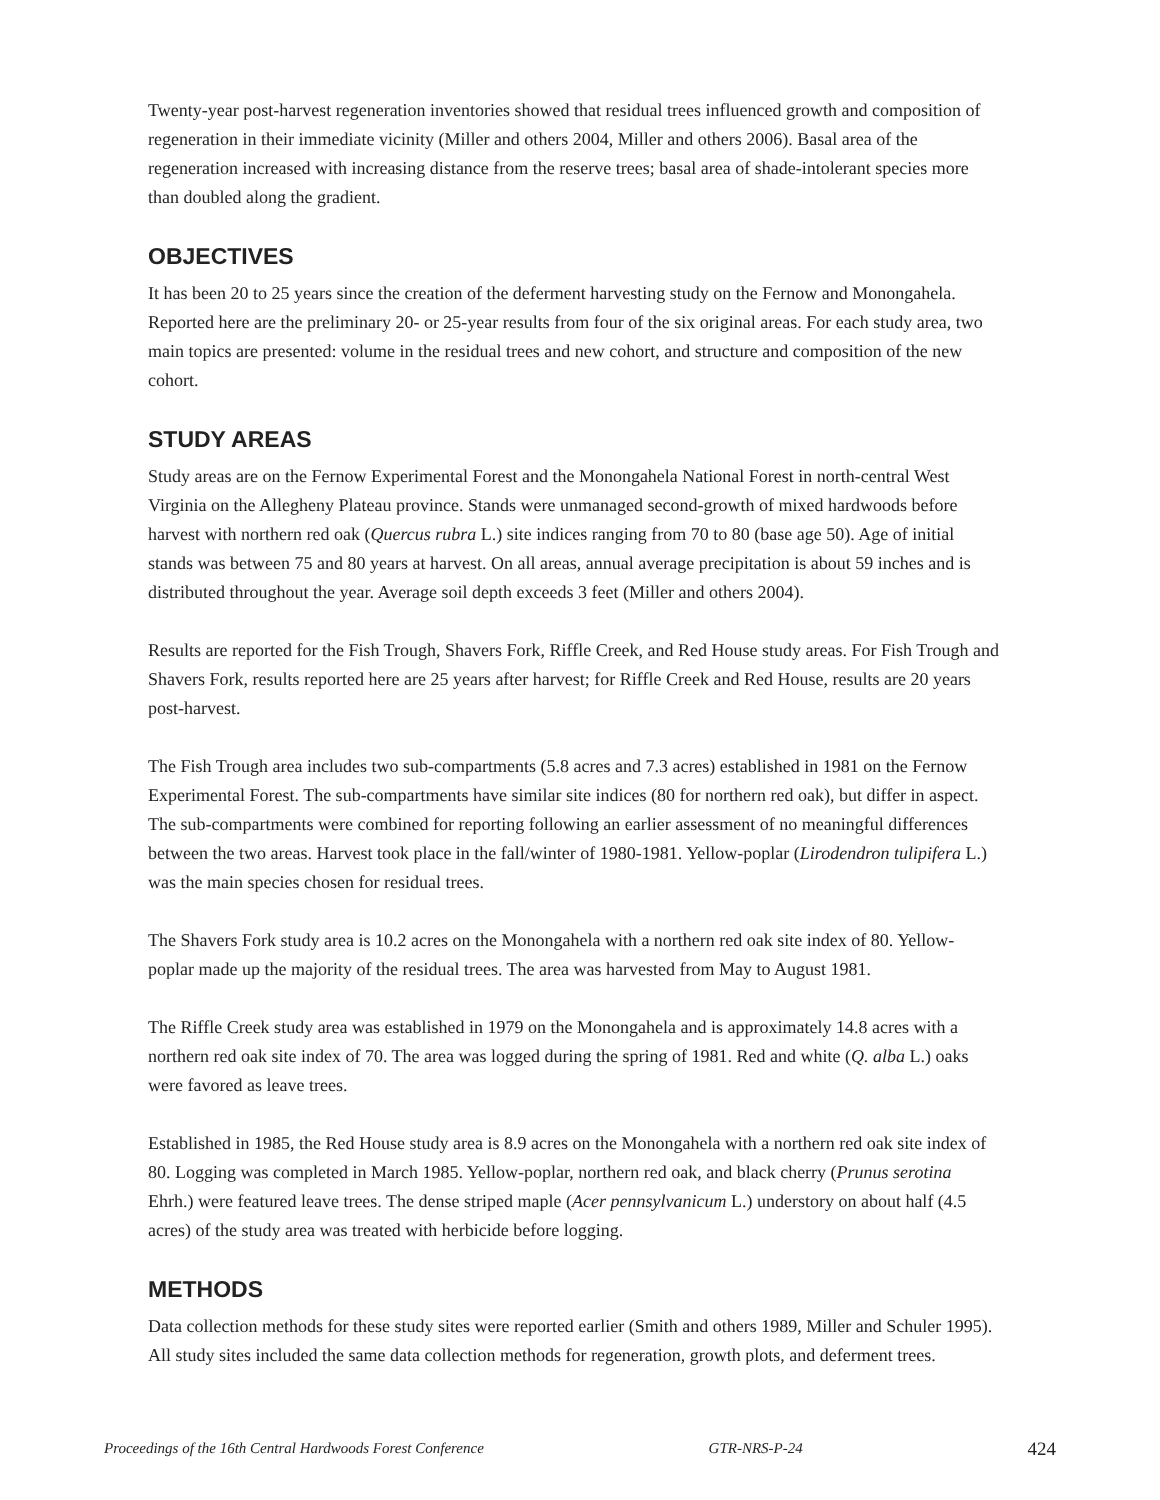Twenty-year post-harvest regeneration inventories showed that residual trees influenced growth and composition of regeneration in their immediate vicinity (Miller and others 2004, Miller and others 2006). Basal area of the regeneration increased with increasing distance from the reserve trees; basal area of shade-intolerant species more than doubled along the gradient.
OBJECTIVES
It has been 20 to 25 years since the creation of the deferment harvesting study on the Fernow and Monongahela. Reported here are the preliminary 20- or 25-year results from four of the six original areas. For each study area, two main topics are presented: volume in the residual trees and new cohort, and structure and composition of the new cohort.
STUDY AREAS
Study areas are on the Fernow Experimental Forest and the Monongahela National Forest in north-central West Virginia on the Allegheny Plateau province. Stands were unmanaged second-growth of mixed hardwoods before harvest with northern red oak (Quercus rubra L.) site indices ranging from 70 to 80 (base age 50). Age of initial stands was between 75 and 80 years at harvest. On all areas, annual average precipitation is about 59 inches and is distributed throughout the year. Average soil depth exceeds 3 feet (Miller and others 2004).
Results are reported for the Fish Trough, Shavers Fork, Riffle Creek, and Red House study areas. For Fish Trough and Shavers Fork, results reported here are 25 years after harvest; for Riffle Creek and Red House, results are 20 years post-harvest.
The Fish Trough area includes two sub-compartments (5.8 acres and 7.3 acres) established in 1981 on the Fernow Experimental Forest. The sub-compartments have similar site indices (80 for northern red oak), but differ in aspect. The sub-compartments were combined for reporting following an earlier assessment of no meaningful differences between the two areas. Harvest took place in the fall/winter of 1980-1981. Yellow-poplar (Lirodendron tulipifera L.) was the main species chosen for residual trees.
The Shavers Fork study area is 10.2 acres on the Monongahela with a northern red oak site index of 80. Yellow-poplar made up the majority of the residual trees. The area was harvested from May to August 1981.
The Riffle Creek study area was established in 1979 on the Monongahela and is approximately 14.8 acres with a northern red oak site index of 70. The area was logged during the spring of 1981. Red and white (Q. alba L.) oaks were favored as leave trees.
Established in 1985, the Red House study area is 8.9 acres on the Monongahela with a northern red oak site index of 80. Logging was completed in March 1985. Yellow-poplar, northern red oak, and black cherry (Prunus serotina Ehrh.) were featured leave trees. The dense striped maple (Acer pennsylvanicum L.) understory on about half (4.5 acres) of the study area was treated with herbicide before logging.
METHODS
Data collection methods for these study sites were reported earlier (Smith and others 1989, Miller and Schuler 1995). All study sites included the same data collection methods for regeneration, growth plots, and deferment trees.
Proceedings of the 16th Central Hardwoods Forest Conference GTR-NRS-P-24 424